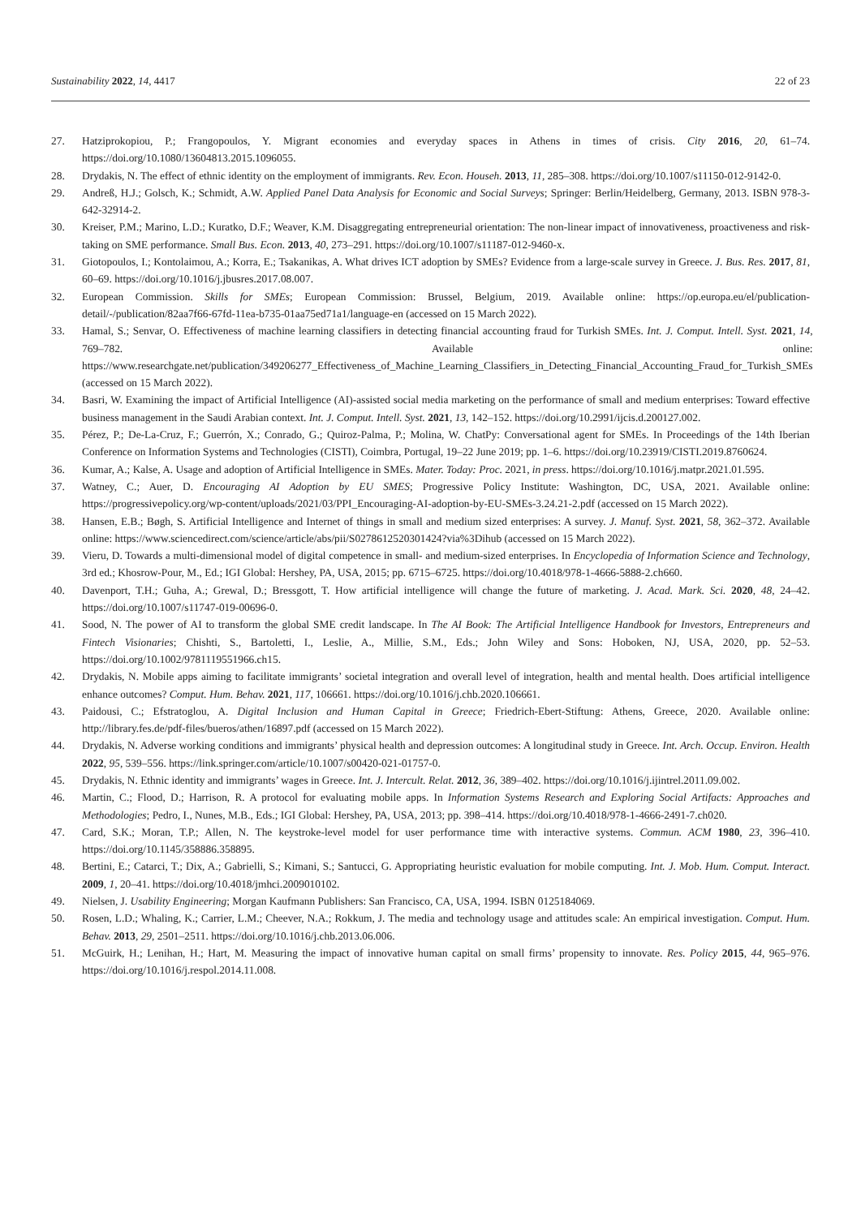Sustainability 2022, 14, 4417 22 of 23
27. Hatziprokopiou, P.; Frangopoulos, Y. Migrant economies and everyday spaces in Athens in times of crisis. City 2016, 20, 61–74. https://doi.org/10.1080/13604813.2015.1096055.
28. Drydakis, N. The effect of ethnic identity on the employment of immigrants. Rev. Econ. Househ. 2013, 11, 285–308. https://doi.org/10.1007/s11150-012-9142-0.
29. Andreß, H.J.; Golsch, K.; Schmidt, A.W. Applied Panel Data Analysis for Economic and Social Surveys; Springer: Berlin/Heidelberg, Germany, 2013. ISBN 978-3-642-32914-2.
30. Kreiser, P.M.; Marino, L.D.; Kuratko, D.F.; Weaver, K.M. Disaggregating entrepreneurial orientation: The non-linear impact of innovativeness, proactiveness and risk-taking on SME performance. Small Bus. Econ. 2013, 40, 273–291. https://doi.org/10.1007/s11187-012-9460-x.
31. Giotopoulos, I.; Kontolaimou, A.; Korra, E.; Tsakanikas, A. What drives ICT adoption by SMEs? Evidence from a large-scale survey in Greece. J. Bus. Res. 2017, 81, 60–69. https://doi.org/10.1016/j.jbusres.2017.08.007.
32. European Commission. Skills for SMEs; European Commission: Brussel, Belgium, 2019. Available online: https://op.europa.eu/el/publication-detail/-/publication/82aa7f66-67fd-11ea-b735-01aa75ed71a1/language-en (accessed on 15 March 2022).
33. Hamal, S.; Senvar, O. Effectiveness of machine learning classifiers in detecting financial accounting fraud for Turkish SMEs. Int. J. Comput. Intell. Syst. 2021, 14, 769–782. Available online: https://www.researchgate.net/publication/349206277_Effectiveness_of_Machine_Learning_Classifiers_in_Detecting_Financial_Accounting_Fraud_for_Turkish_SMEs (accessed on 15 March 2022).
34. Basri, W. Examining the impact of Artificial Intelligence (AI)-assisted social media marketing on the performance of small and medium enterprises: Toward effective business management in the Saudi Arabian context. Int. J. Comput. Intell. Syst. 2021, 13, 142–152. https://doi.org/10.2991/ijcis.d.200127.002.
35. Pérez, P.; De-La-Cruz, F.; Guerrón, X.; Conrado, G.; Quiroz-Palma, P.; Molina, W. ChatPy: Conversational agent for SMEs. In Proceedings of the 14th Iberian Conference on Information Systems and Technologies (CISTI), Coimbra, Portugal, 19–22 June 2019; pp. 1–6. https://doi.org/10.23919/CISTI.2019.8760624.
36. Kumar, A.; Kalse, A. Usage and adoption of Artificial Intelligence in SMEs. Mater. Today: Proc. 2021, in press. https://doi.org/10.1016/j.matpr.2021.01.595.
37. Watney, C.; Auer, D. Encouraging AI Adoption by EU SMES; Progressive Policy Institute: Washington, DC, USA, 2021. Available online: https://progressivepolicy.org/wp-content/uploads/2021/03/PPI_Encouraging-AI-adoption-by-EU-SMEs-3.24.21-2.pdf (accessed on 15 March 2022).
38. Hansen, E.B.; Bøgh, S. Artificial Intelligence and Internet of things in small and medium sized enterprises: A survey. J. Manuf. Syst. 2021, 58, 362–372. Available online: https://www.sciencedirect.com/science/article/abs/pii/S0278612520301424?via%3Dihub (accessed on 15 March 2022).
39. Vieru, D. Towards a multi-dimensional model of digital competence in small- and medium-sized enterprises. In Encyclopedia of Information Science and Technology, 3rd ed.; Khosrow-Pour, M., Ed.; IGI Global: Hershey, PA, USA, 2015; pp. 6715–6725. https://doi.org/10.4018/978-1-4666-5888-2.ch660.
40. Davenport, T.H.; Guha, A.; Grewal, D.; Bressgott, T. How artificial intelligence will change the future of marketing. J. Acad. Mark. Sci. 2020, 48, 24–42. https://doi.org/10.1007/s11747-019-00696-0.
41. Sood, N. The power of AI to transform the global SME credit landscape. In The AI Book: The Artificial Intelligence Handbook for Investors, Entrepreneurs and Fintech Visionaries; Chishti, S., Bartoletti, I., Leslie, A., Millie, S.M., Eds.; John Wiley and Sons: Hoboken, NJ, USA, 2020, pp. 52–53. https://doi.org/10.1002/9781119551966.ch15.
42. Drydakis, N. Mobile apps aiming to facilitate immigrants’ societal integration and overall level of integration, health and mental health. Does artificial intelligence enhance outcomes? Comput. Hum. Behav. 2021, 117, 106661. https://doi.org/10.1016/j.chb.2020.106661.
43. Paidousi, C.; Efstratoglou, A. Digital Inclusion and Human Capital in Greece; Friedrich-Ebert-Stiftung: Athens, Greece, 2020. Available online: http://library.fes.de/pdf-files/bueros/athen/16897.pdf (accessed on 15 March 2022).
44. Drydakis, N. Adverse working conditions and immigrants’ physical health and depression outcomes: A longitudinal study in Greece. Int. Arch. Occup. Environ. Health 2022, 95, 539–556. https://link.springer.com/article/10.1007/s00420-021-01757-0.
45. Drydakis, N. Ethnic identity and immigrants’ wages in Greece. Int. J. Intercult. Relat. 2012, 36, 389–402. https://doi.org/10.1016/j.ijintrel.2011.09.002.
46. Martin, C.; Flood, D.; Harrison, R. A protocol for evaluating mobile apps. In Information Systems Research and Exploring Social Artifacts: Approaches and Methodologies; Pedro, I., Nunes, M.B., Eds.; IGI Global: Hershey, PA, USA, 2013; pp. 398–414. https://doi.org/10.4018/978-1-4666-2491-7.ch020.
47. Card, S.K.; Moran, T.P.; Allen, N. The keystroke-level model for user performance time with interactive systems. Commun. ACM 1980, 23, 396–410. https://doi.org/10.1145/358886.358895.
48. Bertini, E.; Catarci, T.; Dix, A.; Gabrielli, S.; Kimani, S.; Santucci, G. Appropriating heuristic evaluation for mobile computing. Int. J. Mob. Hum. Comput. Interact. 2009, 1, 20–41. https://doi.org/10.4018/jmhci.2009010102.
49. Nielsen, J. Usability Engineering; Morgan Kaufmann Publishers: San Francisco, CA, USA, 1994. ISBN 0125184069.
50. Rosen, L.D.; Whaling, K.; Carrier, L.M.; Cheever, N.A.; Rokkum, J. The media and technology usage and attitudes scale: An empirical investigation. Comput. Hum. Behav. 2013, 29, 2501–2511. https://doi.org/10.1016/j.chb.2013.06.006.
51. McGuirk, H.; Lenihan, H.; Hart, M. Measuring the impact of innovative human capital on small firms’ propensity to innovate. Res. Policy 2015, 44, 965–976. https://doi.org/10.1016/j.respol.2014.11.008.